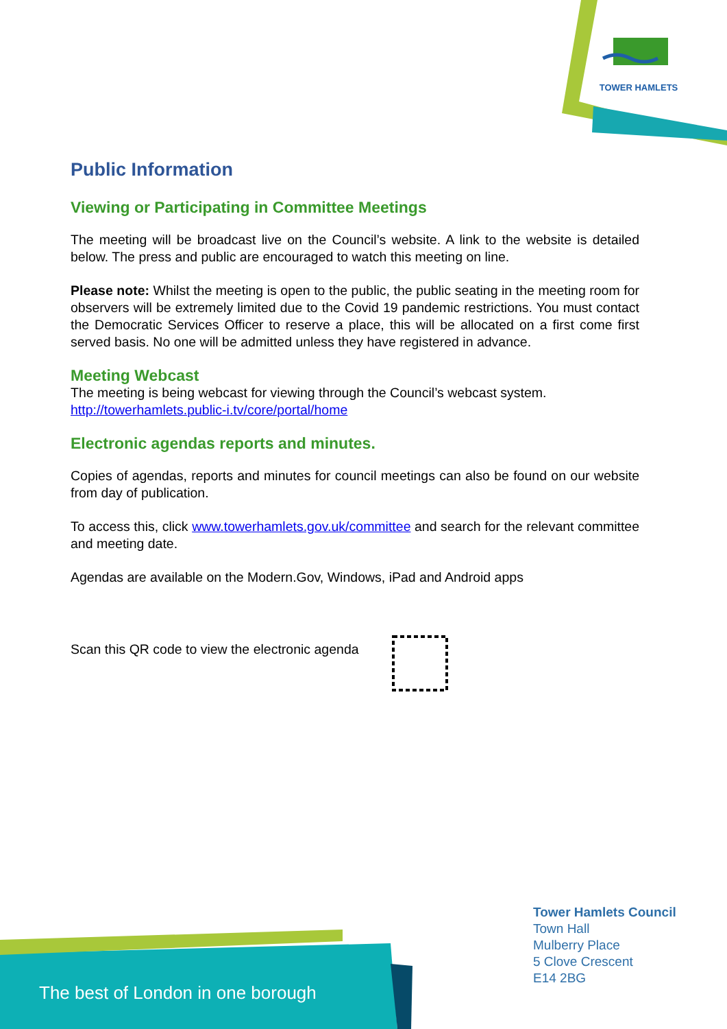TOWER HAMLETS
Public Information
Viewing or Participating in Committee Meetings
The meeting will be broadcast live on the Council’s website. A link to the website is detailed below. The press and public are encouraged to watch this meeting on line.
Please note: Whilst the meeting is open to the public, the public seating in the meeting room for observers will be extremely limited due to the Covid 19 pandemic restrictions. You must contact the Democratic Services Officer to reserve a place, this will be allocated on a first come first served basis. No one will be admitted unless they have registered in advance.
Meeting Webcast
The meeting is being webcast for viewing through the Council’s webcast system.
http://towerhamlets.public-i.tv/core/portal/home
Electronic agendas reports and minutes.
Copies of agendas, reports and minutes for council meetings can also be found on our website from day of publication.
To access this, click www.towerhamlets.gov.uk/committee and search for the relevant committee and meeting date.
Agendas are available on the Modern.Gov, Windows, iPad and Android apps
Scan this QR code to view the electronic agenda
Tower Hamlets Council
Town Hall
Mulberry Place
5 Clove Crescent
E14 2BG
The best of London in one borough